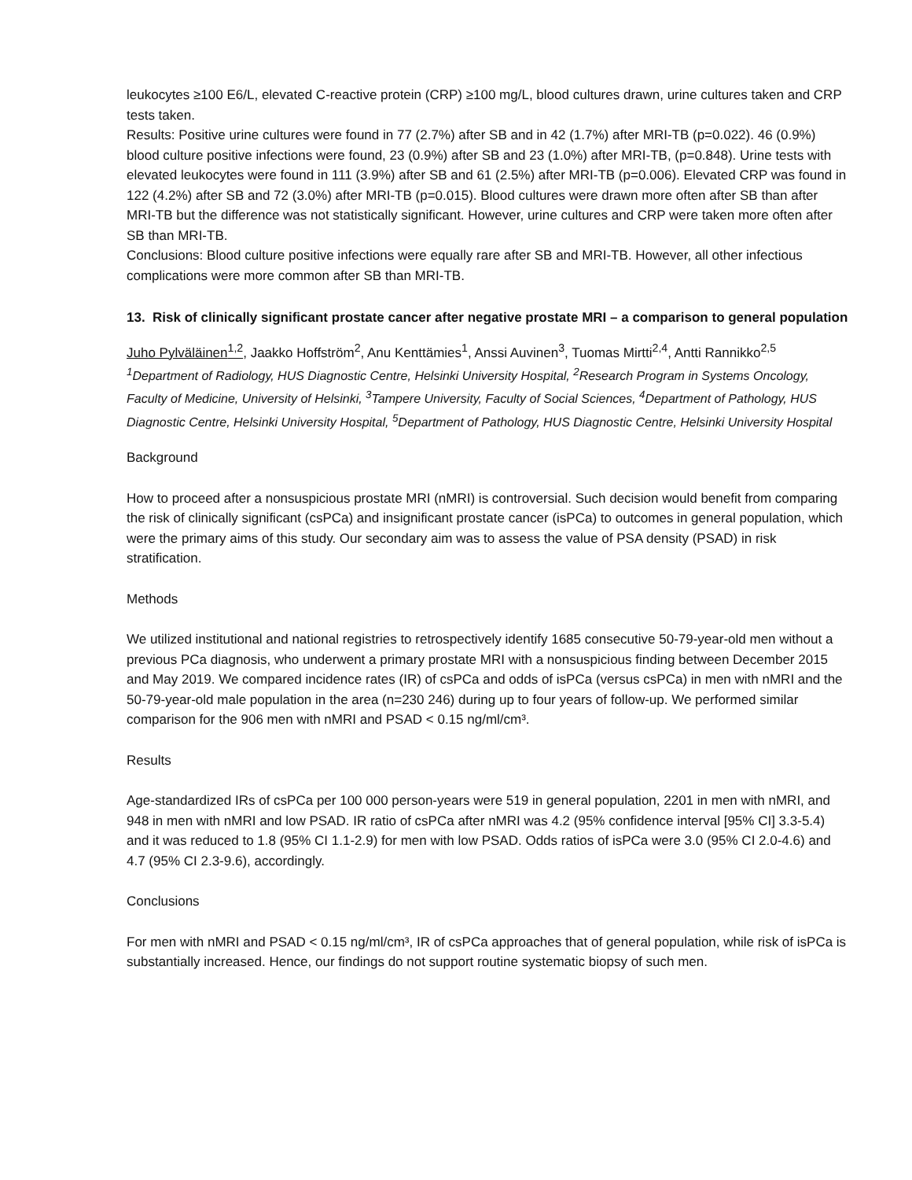leukocytes ≥100 E6/L, elevated C-reactive protein (CRP) ≥100 mg/L, blood cultures drawn, urine cultures taken and CRP tests taken.
Results: Positive urine cultures were found in 77 (2.7%) after SB and in 42 (1.7%) after MRI-TB (p=0.022). 46 (0.9%) blood culture positive infections were found, 23 (0.9%) after SB and 23 (1.0%) after MRI-TB, (p=0.848). Urine tests with elevated leukocytes were found in 111 (3.9%) after SB and 61 (2.5%) after MRI-TB (p=0.006). Elevated CRP was found in 122 (4.2%) after SB and 72 (3.0%) after MRI-TB (p=0.015). Blood cultures were drawn more often after SB than after MRI-TB but the difference was not statistically significant. However, urine cultures and CRP were taken more often after SB than MRI-TB.
Conclusions: Blood culture positive infections were equally rare after SB and MRI-TB. However, all other infectious complications were more common after SB than MRI-TB.
13. Risk of clinically significant prostate cancer after negative prostate MRI – a comparison to general population
Juho Pylväläinen<sup>1,2</sup>, Jaakko Hoffström<sup>2</sup>, Anu Kenttämies<sup>1</sup>, Anssi Auvinen<sup>3</sup>, Tuomas Mirtti<sup>2,4</sup>, Antti Rannikko<sup>2,5</sup>
<sup>1</sup> Department of Radiology, HUS Diagnostic Centre, Helsinki University Hospital, <sup>2</sup>Research Program in Systems Oncology, Faculty of Medicine, University of Helsinki, <sup>3</sup>Tampere University, Faculty of Social Sciences, <sup>4</sup>Department of Pathology, HUS Diagnostic Centre, Helsinki University Hospital, <sup>5</sup>Department of Pathology, HUS Diagnostic Centre, Helsinki University Hospital
Background
How to proceed after a nonsuspicious prostate MRI (nMRI) is controversial. Such decision would benefit from comparing the risk of clinically significant (csPCa) and insignificant prostate cancer (isPCa) to outcomes in general population, which were the primary aims of this study. Our secondary aim was to assess the value of PSA density (PSAD) in risk stratification.
Methods
We utilized institutional and national registries to retrospectively identify 1685 consecutive 50-79-year-old men without a previous PCa diagnosis, who underwent a primary prostate MRI with a nonsuspicious finding between December 2015 and May 2019. We compared incidence rates (IR) of csPCa and odds of isPCa (versus csPCa) in men with nMRI and the 50-79-year-old male population in the area (n=230 246) during up to four years of follow-up. We performed similar comparison for the 906 men with nMRI and PSAD < 0.15 ng/ml/cm³.
Results
Age-standardized IRs of csPCa per 100 000 person-years were 519 in general population, 2201 in men with nMRI, and 948 in men with nMRI and low PSAD. IR ratio of csPCa after nMRI was 4.2 (95% confidence interval [95% CI] 3.3-5.4) and it was reduced to 1.8 (95% CI 1.1-2.9) for men with low PSAD. Odds ratios of isPCa were 3.0 (95% CI 2.0-4.6) and 4.7 (95% CI 2.3-9.6), accordingly.
Conclusions
For men with nMRI and PSAD < 0.15 ng/ml/cm³, IR of csPCa approaches that of general population, while risk of isPCa is substantially increased. Hence, our findings do not support routine systematic biopsy of such men.